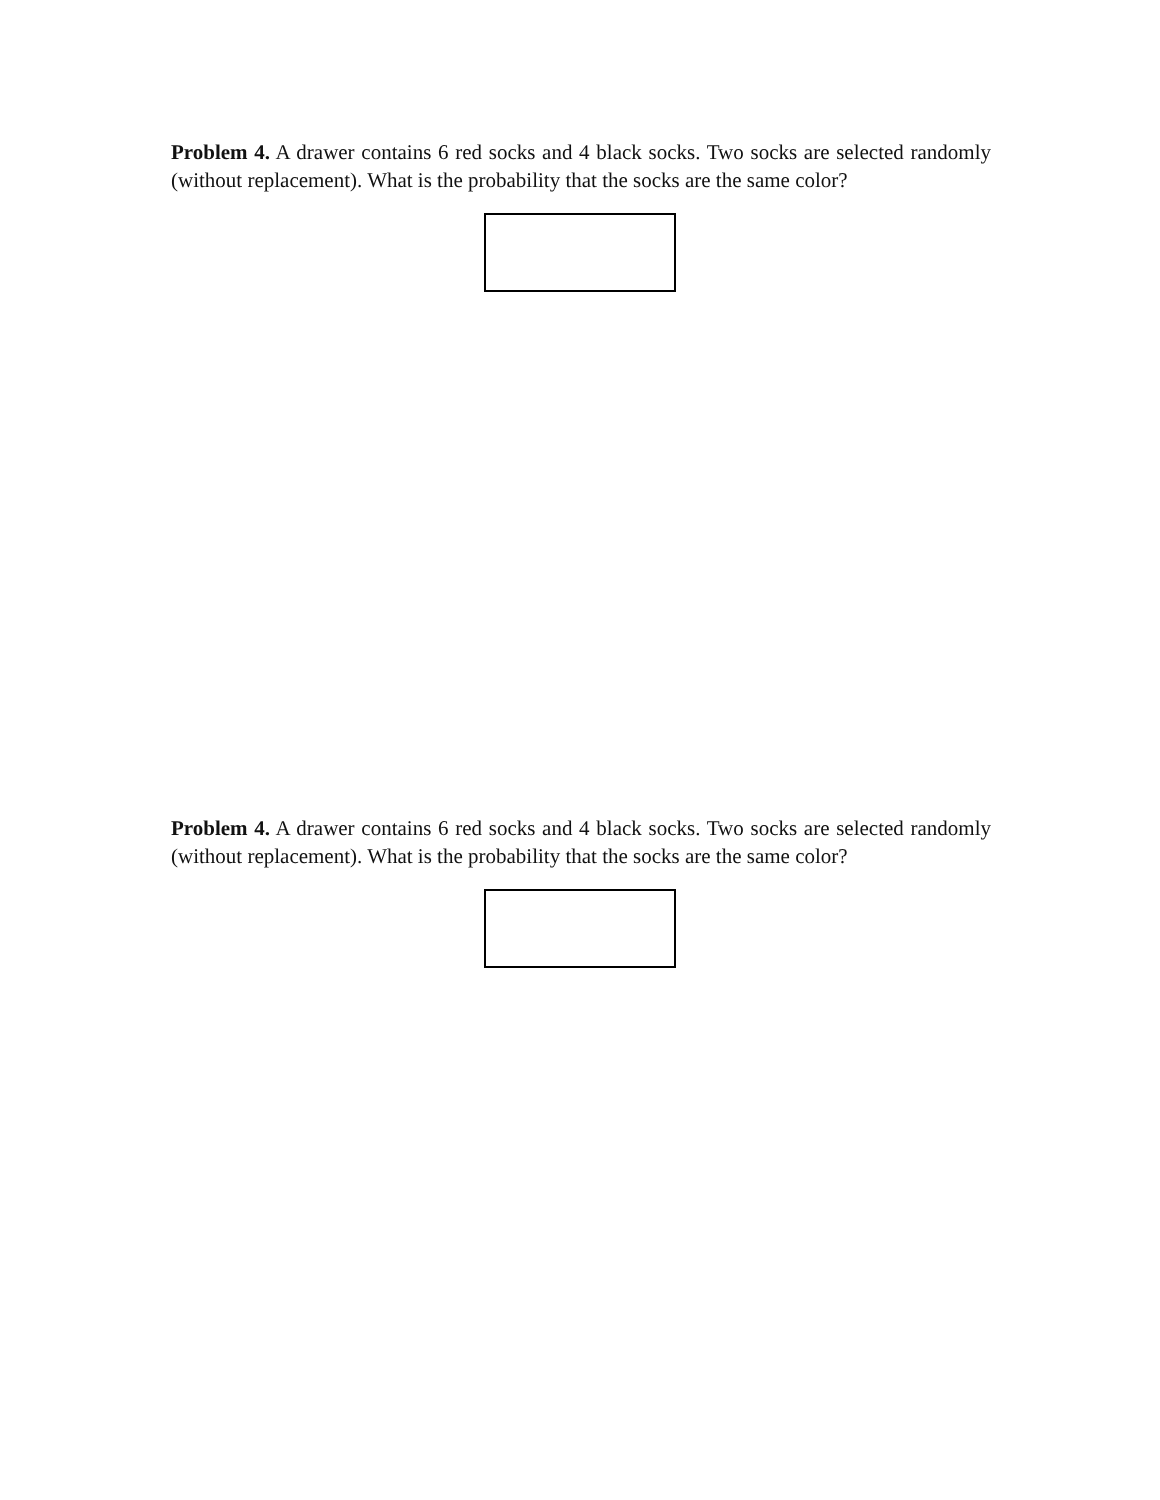Problem 4. A drawer contains 6 red socks and 4 black socks. Two socks are selected randomly (without replacement). What is the probability that the socks are the same color?
Problem 4. A drawer contains 6 red socks and 4 black socks. Two socks are selected randomly (without replacement). What is the probability that the socks are the same color?